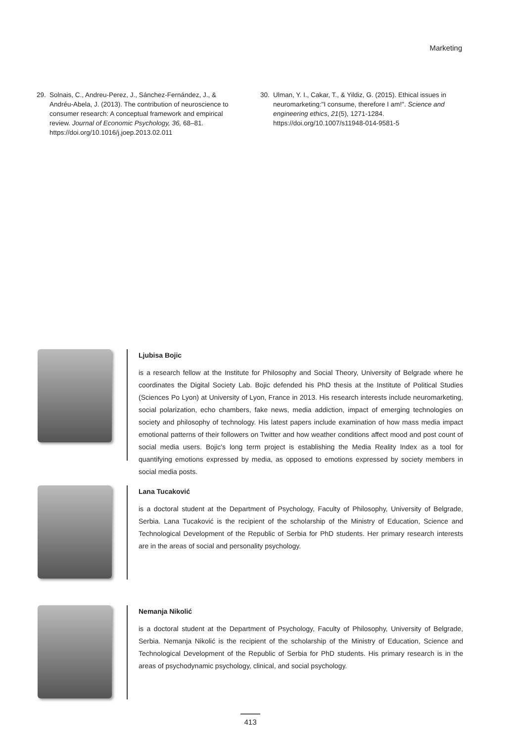Marketing
29. Solnais, C., Andreu-Perez, J., Sánchez-Fernández, J., & Andréu-Abela, J. (2013). The contribution of neuroscience to consumer research: A conceptual framework and empirical review. Journal of Economic Psychology, 36, 68–81. https://doi.org/10.1016/j.joep.2013.02.011
30. Ulman, Y. I., Cakar, T., & Yildiz, G. (2015). Ethical issues in neuromarketing:"I consume, therefore I am!". Science and engineering ethics, 21(5), 1271-1284. https://doi.org/10.1007/s11948-014-9581-5
Ljubisa Bojic
is a research fellow at the Institute for Philosophy and Social Theory, University of Belgrade where he coordinates the Digital Society Lab. Bojic defended his PhD thesis at the Institute of Political Studies (Sciences Po Lyon) at University of Lyon, France in 2013. His research interests include neuromarketing, social polarization, echo chambers, fake news, media addiction, impact of emerging technologies on society and philosophy of technology. His latest papers include examination of how mass media impact emotional patterns of their followers on Twitter and how weather conditions affect mood and post count of social media users. Bojic's long term project is establishing the Media Reality Index as a tool for quantifying emotions expressed by media, as opposed to emotions expressed by society members in social media posts.
Lana Tucaković
is a doctoral student at the Department of Psychology, Faculty of Philosophy, University of Belgrade, Serbia. Lana Tucaković is the recipient of the scholarship of the Ministry of Education, Science and Technological Development of the Republic of Serbia for PhD students. Her primary research interests are in the areas of social and personality psychology.
Nemanja Nikolić
is a doctoral student at the Department of Psychology, Faculty of Philosophy, University of Belgrade, Serbia. Nemanja Nikolić is the recipient of the scholarship of the Ministry of Education, Science and Technological Development of the Republic of Serbia for PhD students. His primary research is in the areas of psychodynamic psychology, clinical, and social psychology.
413